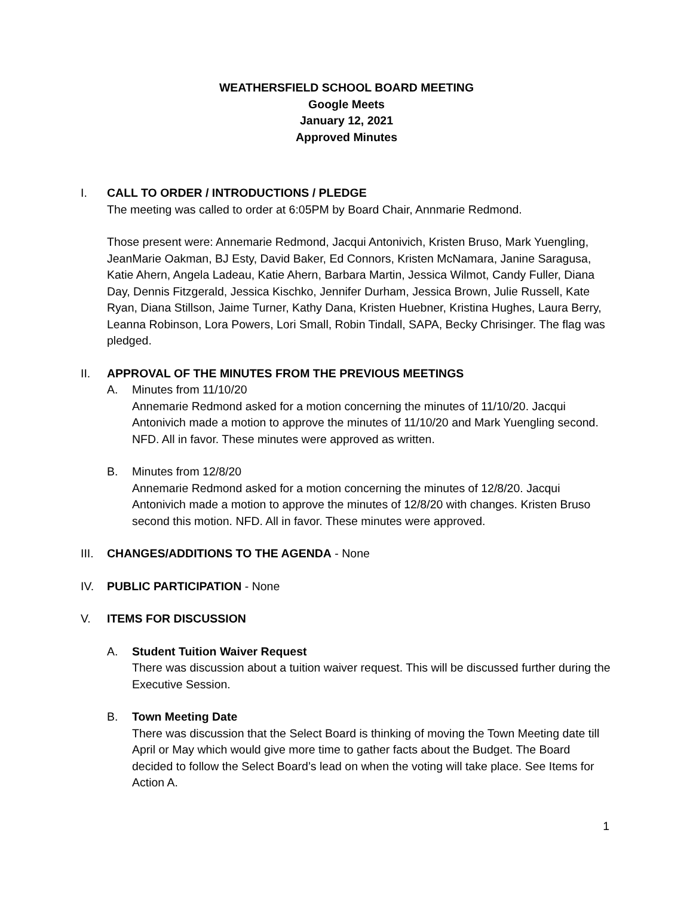WEATHERSFIELD SCHOOL BOARD MEETING
Google Meets
January 12, 2021
Approved Minutes
I. CALL TO ORDER / INTRODUCTIONS / PLEDGE
The meeting was called to order at 6:05PM by Board Chair, Annmarie Redmond.
Those present were: Annemarie Redmond, Jacqui Antonivich, Kristen Bruso, Mark Yuengling, JeanMarie Oakman, BJ Esty, David Baker, Ed Connors, Kristen McNamara, Janine Saragusa, Katie Ahern, Angela Ladeau, Katie Ahern, Barbara Martin, Jessica Wilmot, Candy Fuller, Diana Day, Dennis Fitzgerald, Jessica Kischko, Jennifer Durham, Jessica Brown, Julie Russell, Kate Ryan, Diana Stillson, Jaime Turner, Kathy Dana, Kristen Huebner, Kristina Hughes, Laura Berry, Leanna Robinson, Lora Powers, Lori Small, Robin Tindall, SAPA, Becky Chrisinger. The flag was pledged.
II. APPROVAL OF THE MINUTES FROM THE PREVIOUS MEETINGS
A. Minutes from 11/10/20
Annemarie Redmond asked for a motion concerning the minutes of 11/10/20. Jacqui Antonivich made a motion to approve the minutes of 11/10/20 and Mark Yuengling second. NFD. All in favor. These minutes were approved as written.
B. Minutes from 12/8/20
Annemarie Redmond asked for a motion concerning the minutes of 12/8/20. Jacqui Antonivich made a motion to approve the minutes of 12/8/20 with changes. Kristen Bruso second this motion. NFD. All in favor. These minutes were approved.
III.
CHANGES/ADDITIONS TO THE AGENDA - None
IV. PUBLIC PARTICIPATION - None
V. ITEMS FOR DISCUSSION
A. Student Tuition Waiver Request
There was discussion about a tuition waiver request. This will be discussed further during the Executive Session.
B. Town Meeting Date
There was discussion that the Select Board is thinking of moving the Town Meeting date till April or May which would give more time to gather facts about the Budget. The Board decided to follow the Select Board’s lead on when the voting will take place. See Items for Action A.
1